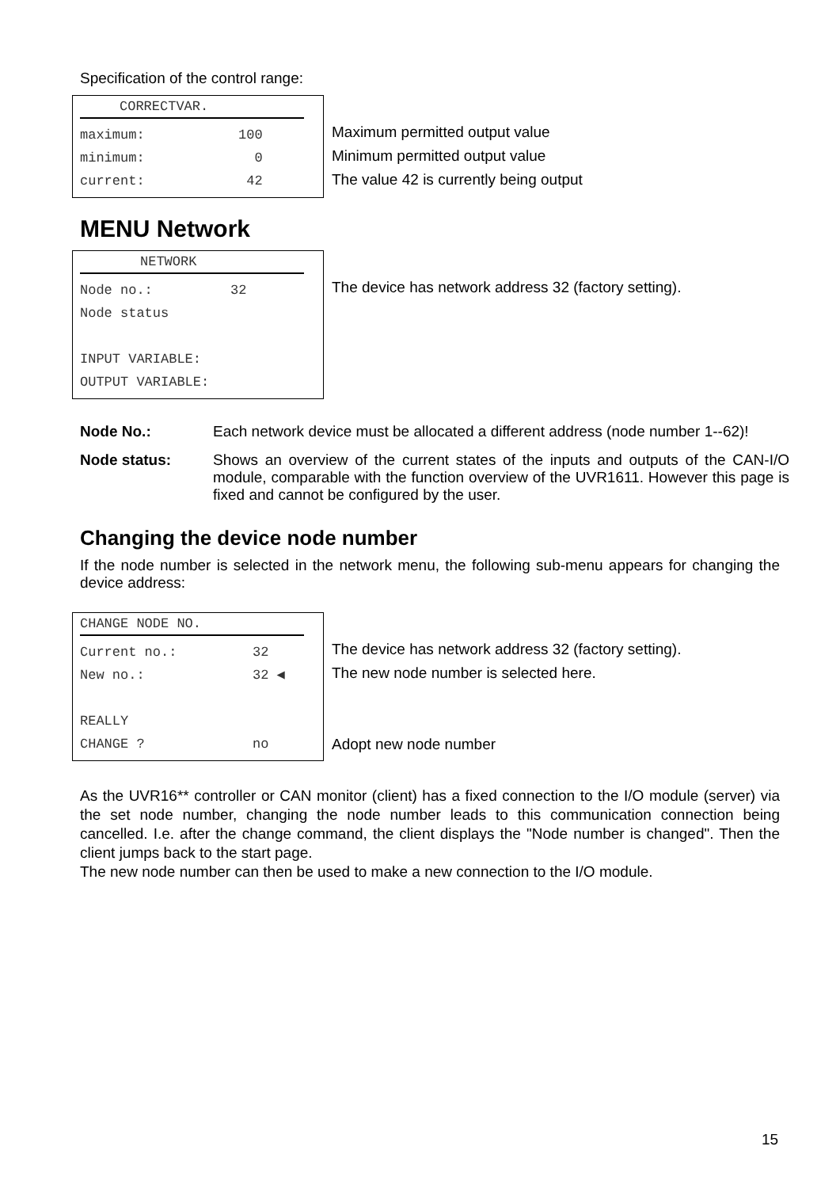Specification of the control range:
CORRECTVAR.
maximum: 100
minimum: 0
current: 42
Maximum permitted output value
Minimum permitted output value
The value 42 is currently being output
MENU Network
NETWORK
Node no.: 32
Node status
INPUT VARIABLE:
OUTPUT VARIABLE:
The device has network address 32 (factory setting).
Node No.: Each network device must be allocated a different address (node number 1--62)!
Node status: Shows an overview of the current states of the inputs and outputs of the CAN-I/O module, comparable with the function overview of the UVR1611. However this page is fixed and cannot be configured by the user.
Changing the device node number
If the node number is selected in the network menu, the following sub-menu appears for changing the device address:
CHANGE NODE NO.
Current no.: 32
New no.: 32 ◀
REALLY
CHANGE ? no
The device has network address 32 (factory setting).
The new node number is selected here.
Adopt new node number
As the UVR16** controller or CAN monitor (client) has a fixed connection to the I/O module (server) via the set node number, changing the node number leads to this communication connection being cancelled. I.e. after the change command, the client displays the "Node number is changed". Then the client jumps back to the start page.
The new node number can then be used to make a new connection to the I/O module.
15